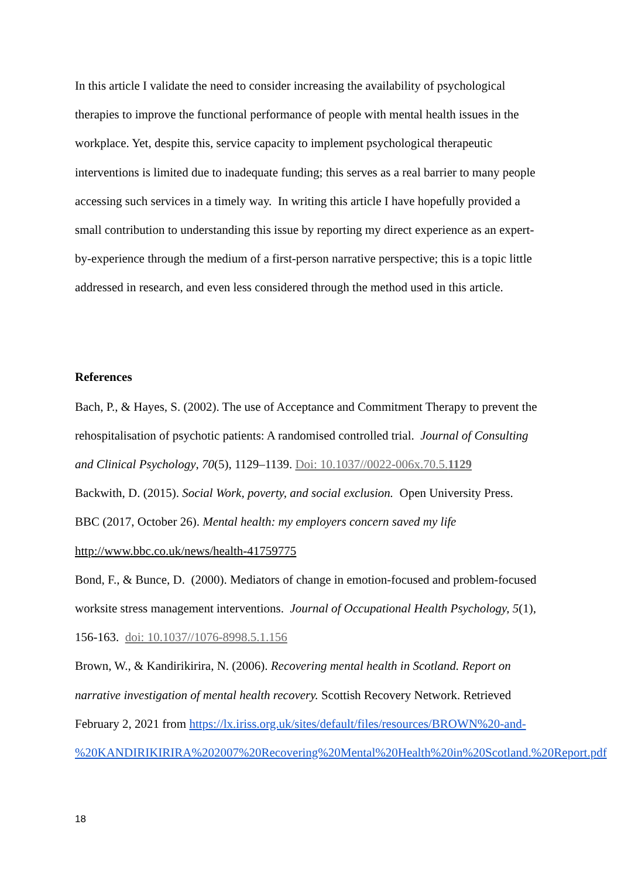In this article I validate the need to consider increasing the availability of psychological therapies to improve the functional performance of people with mental health issues in the workplace. Yet, despite this, service capacity to implement psychological therapeutic interventions is limited due to inadequate funding; this serves as a real barrier to many people accessing such services in a timely way. In writing this article I have hopefully provided a small contribution to understanding this issue by reporting my direct experience as an expert-by-experience through the medium of a first-person narrative perspective; this is a topic little addressed in research, and even less considered through the method used in this article.
References
Bach, P., & Hayes, S. (2002). The use of Acceptance and Commitment Therapy to prevent the rehospitalisation of psychotic patients: A randomised controlled trial. Journal of Consulting and Clinical Psychology, 70(5), 1129–1139. Doi: 10.1037//0022-006x.70.5.1129
Backwith, D. (2015). Social Work, poverty, and social exclusion. Open University Press.
BBC (2017, October 26). Mental health: my employers concern saved my life
http://www.bbc.co.uk/news/health-41759775
Bond, F., & Bunce, D. (2000). Mediators of change in emotion-focused and problem-focused worksite stress management interventions. Journal of Occupational Health Psychology, 5(1), 156-163. doi: 10.1037//1076-8998.5.1.156
Brown, W., & Kandirikirira, N. (2006). Recovering mental health in Scotland. Report on narrative investigation of mental health recovery. Scottish Recovery Network. Retrieved February 2, 2021 from https://lx.iriss.org.uk/sites/default/files/resources/BROWN%20-and-%20KANDIRIKIRIRA%202007%20Recovering%20Mental%20Health%20in%20Scotland.%20Report.pdf
18